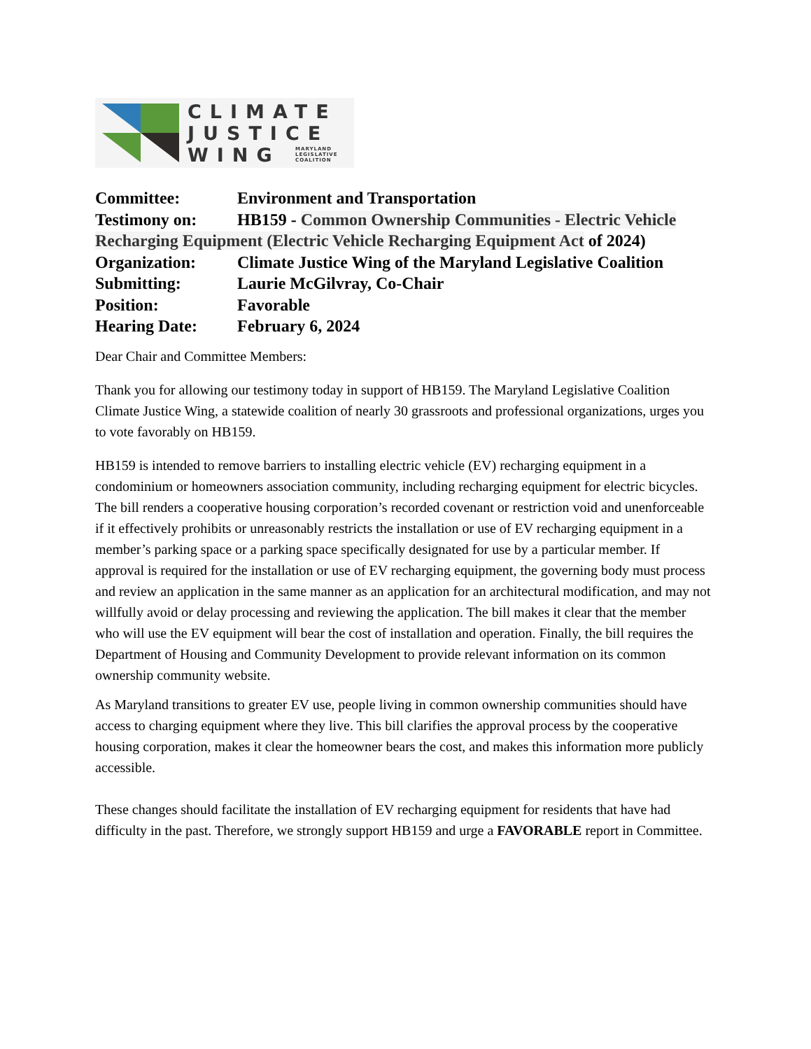CLIMATE
JUSTICE
WING MARYLAND
LEGISLATIVE
COALITION
Committee: Environment and Transportation
Testimony on: HB159 - Common Ownership Communities - Electric Vehicle Recharging Equipment (Electric Vehicle Recharging Equipment Act of 2024)
Organization: Climate Justice Wing of the Maryland Legislative Coalition
Submitting: Laurie McGilvray, Co-Chair
Position: Favorable
Hearing Date: February 6, 2024
Dear Chair and Committee Members:
Thank you for allowing our testimony today in support of HB159. The Maryland Legislative Coalition Climate Justice Wing, a statewide coalition of nearly 30 grassroots and professional organizations, urges you to vote favorably on HB159.
HB159 is intended to remove barriers to installing electric vehicle (EV) recharging equipment in a condominium or homeowners association community, including recharging equipment for electric bicycles. The bill renders a cooperative housing corporation’s recorded covenant or restriction void and unenforceable if it effectively prohibits or unreasonably restricts the installation or use of EV recharging equipment in a member’s parking space or a parking space specifically designated for use by a particular member. If approval is required for the installation or use of EV recharging equipment, the governing body must process and review an application in the same manner as an application for an architectural modification, and may not willfully avoid or delay processing and reviewing the application. The bill makes it clear that the member who will use the EV equipment will bear the cost of installation and operation. Finally, the bill requires the Department of Housing and Community Development to provide relevant information on its common ownership community website.
As Maryland transitions to greater EV use, people living in common ownership communities should have access to charging equipment where they live. This bill clarifies the approval process by the cooperative housing corporation, makes it clear the homeowner bears the cost, and makes this information more publicly accessible.
These changes should facilitate the installation of EV recharging equipment for residents that have had difficulty in the past. Therefore, we strongly support HB159 and urge a FAVORABLE report in Committee.